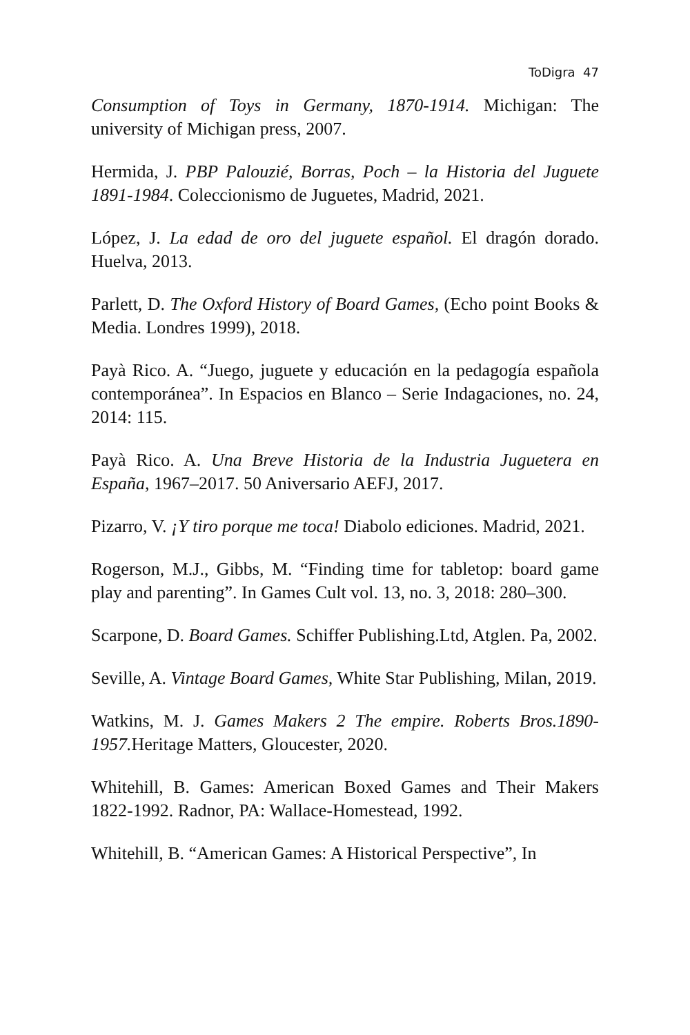ToDigra 47
Consumption of Toys in Germany, 1870-1914. Michigan: The university of Michigan press, 2007.
Hermida, J. PBP Palouzié, Borras, Poch – la Historia del Juguete 1891-1984. Coleccionismo de Juguetes, Madrid, 2021.
López, J. La edad de oro del juguete español. El dragón dorado. Huelva, 2013.
Parlett, D. The Oxford History of Board Games, (Echo point Books & Media. Londres 1999), 2018.
Payà Rico. A. “Juego, juguete y educación en la pedagogía española contemporánea”. In Espacios en Blanco – Serie Indagaciones, no. 24, 2014: 115.
Payà Rico. A. Una Breve Historia de la Industria Juguetera en España, 1967–2017. 50 Aniversario AEFJ, 2017.
Pizarro, V. ¡Y tiro porque me toca! Diabolo ediciones. Madrid, 2021.
Rogerson, M.J., Gibbs, M. “Finding time for tabletop: board game play and parenting”. In Games Cult vol. 13, no. 3, 2018: 280–300.
Scarpone, D. Board Games. Schiffer Publishing.Ltd, Atglen. Pa, 2002.
Seville, A. Vintage Board Games, White Star Publishing, Milan, 2019.
Watkins, M. J. Games Makers 2 The empire. Roberts Bros.1890-1957. Heritage Matters, Gloucester, 2020.
Whitehill, B. Games: American Boxed Games and Their Makers 1822-1992. Radnor, PA: Wallace-Homestead, 1992.
Whitehill, B. “American Games: A Historical Perspective”, In